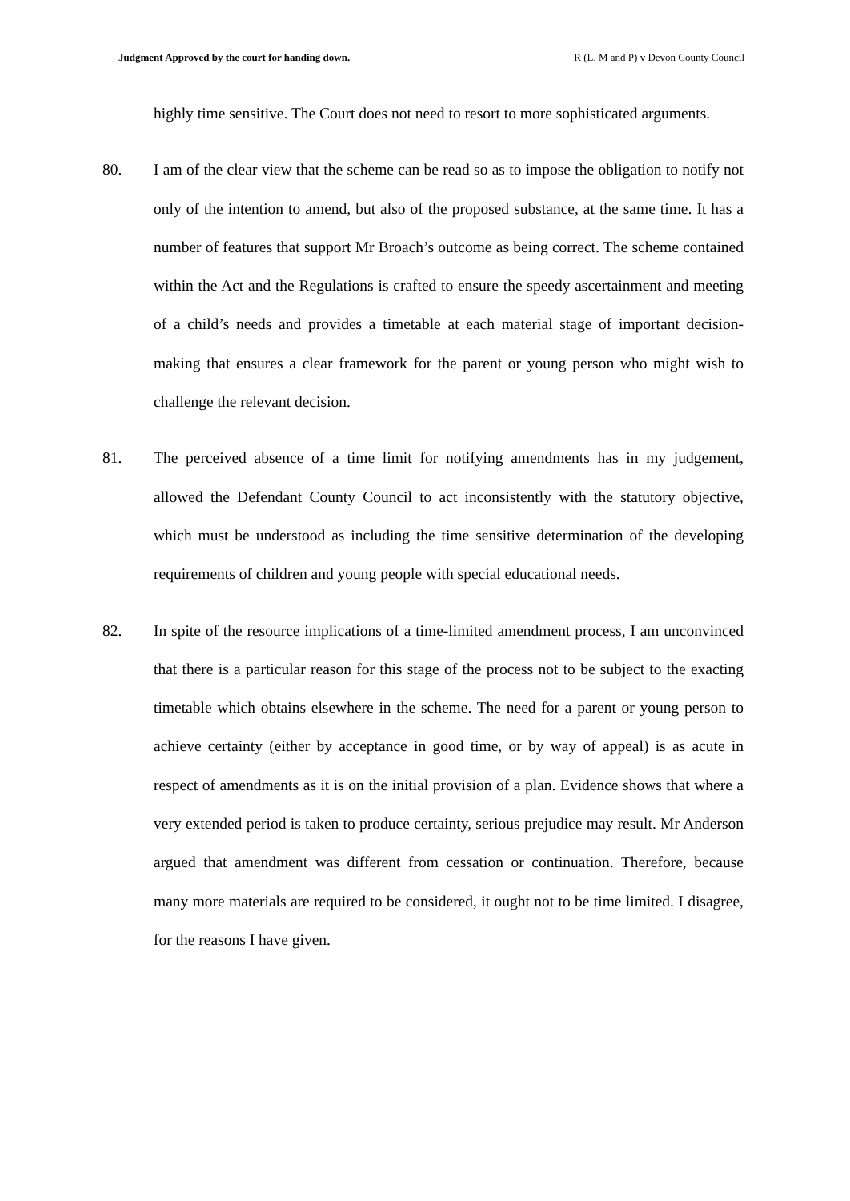Judgment Approved by the court for handing down. R (L, M and P) v Devon County Council
highly time sensitive. The Court does not need to resort to more sophisticated arguments.
80. I am of the clear view that the scheme can be read so as to impose the obligation to notify not only of the intention to amend, but also of the proposed substance, at the same time. It has a number of features that support Mr Broach’s outcome as being correct. The scheme contained within the Act and the Regulations is crafted to ensure the speedy ascertainment and meeting of a child’s needs and provides a timetable at each material stage of important decision-making that ensures a clear framework for the parent or young person who might wish to challenge the relevant decision.
81. The perceived absence of a time limit for notifying amendments has in my judgement, allowed the Defendant County Council to act inconsistently with the statutory objective, which must be understood as including the time sensitive determination of the developing requirements of children and young people with special educational needs.
82. In spite of the resource implications of a time-limited amendment process, I am unconvinced that there is a particular reason for this stage of the process not to be subject to the exacting timetable which obtains elsewhere in the scheme. The need for a parent or young person to achieve certainty (either by acceptance in good time, or by way of appeal) is as acute in respect of amendments as it is on the initial provision of a plan. Evidence shows that where a very extended period is taken to produce certainty, serious prejudice may result. Mr Anderson argued that amendment was different from cessation or continuation. Therefore, because many more materials are required to be considered, it ought not to be time limited. I disagree, for the reasons I have given.